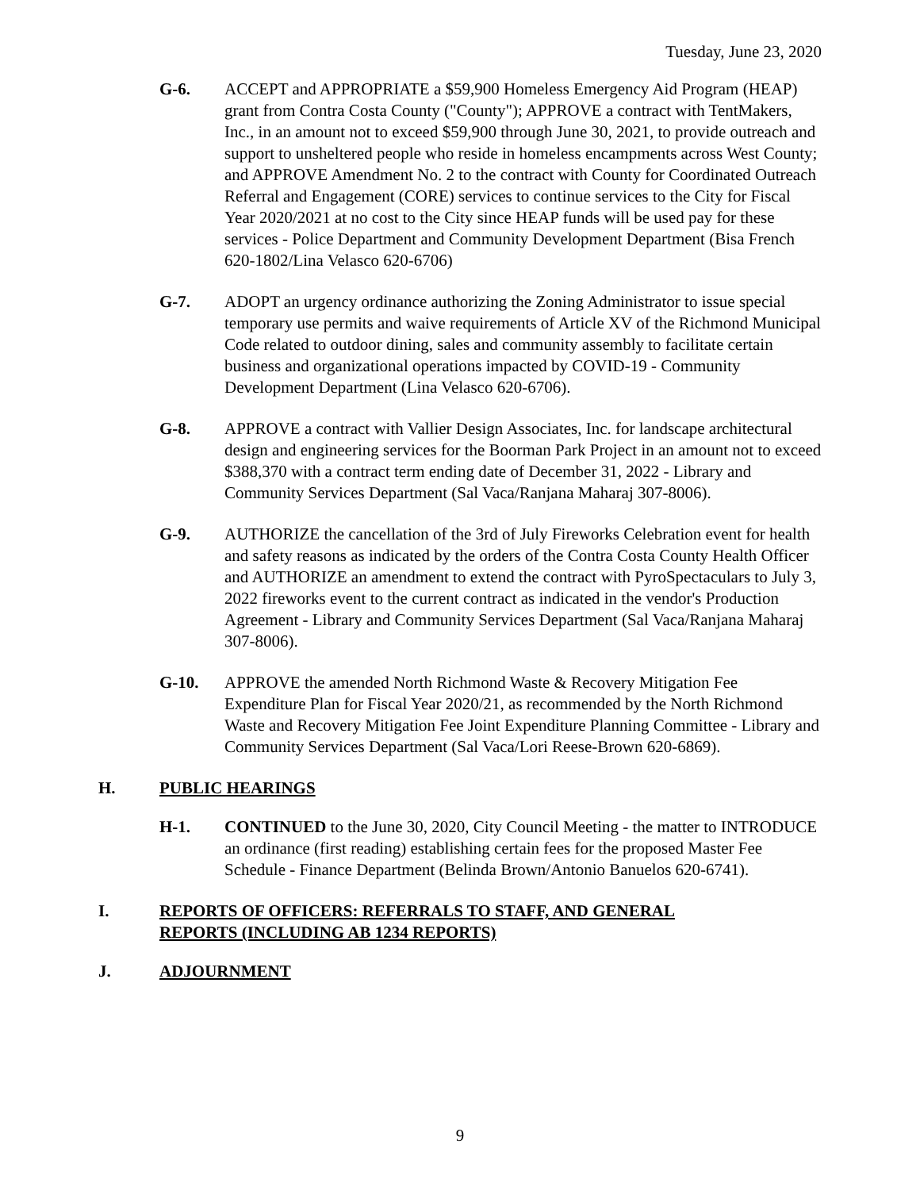Tuesday, June 23, 2020
G-6. ACCEPT and APPROPRIATE a $59,900 Homeless Emergency Aid Program (HEAP) grant from Contra Costa County ("County"); APPROVE a contract with TentMakers, Inc., in an amount not to exceed $59,900 through June 30, 2021, to provide outreach and support to unsheltered people who reside in homeless encampments across West County; and APPROVE Amendment No. 2 to the contract with County for Coordinated Outreach Referral and Engagement (CORE) services to continue services to the City for Fiscal Year 2020/2021 at no cost to the City since HEAP funds will be used pay for these services - Police Department and Community Development Department (Bisa French 620-1802/Lina Velasco 620-6706)
G-7. ADOPT an urgency ordinance authorizing the Zoning Administrator to issue special temporary use permits and waive requirements of Article XV of the Richmond Municipal Code related to outdoor dining, sales and community assembly to facilitate certain business and organizational operations impacted by COVID-19 - Community Development Department (Lina Velasco 620-6706).
G-8. APPROVE a contract with Vallier Design Associates, Inc. for landscape architectural design and engineering services for the Boorman Park Project in an amount not to exceed $388,370 with a contract term ending date of December 31, 2022 - Library and Community Services Department (Sal Vaca/Ranjana Maharaj 307-8006).
G-9. AUTHORIZE the cancellation of the 3rd of July Fireworks Celebration event for health and safety reasons as indicated by the orders of the Contra Costa County Health Officer and AUTHORIZE an amendment to extend the contract with PyroSpectaculars to July 3, 2022 fireworks event to the current contract as indicated in the vendor's Production Agreement - Library and Community Services Department (Sal Vaca/Ranjana Maharaj 307-8006).
G-10. APPROVE the amended North Richmond Waste & Recovery Mitigation Fee Expenditure Plan for Fiscal Year 2020/21, as recommended by the North Richmond Waste and Recovery Mitigation Fee Joint Expenditure Planning Committee - Library and Community Services Department (Sal Vaca/Lori Reese-Brown 620-6869).
H. PUBLIC HEARINGS
H-1. CONTINUED to the June 30, 2020, City Council Meeting - the matter to INTRODUCE an ordinance (first reading) establishing certain fees for the proposed Master Fee Schedule - Finance Department (Belinda Brown/Antonio Banuelos 620-6741).
I. REPORTS OF OFFICERS: REFERRALS TO STAFF, AND GENERAL
REPORTS (INCLUDING AB 1234 REPORTS)
J. ADJOURNMENT
9